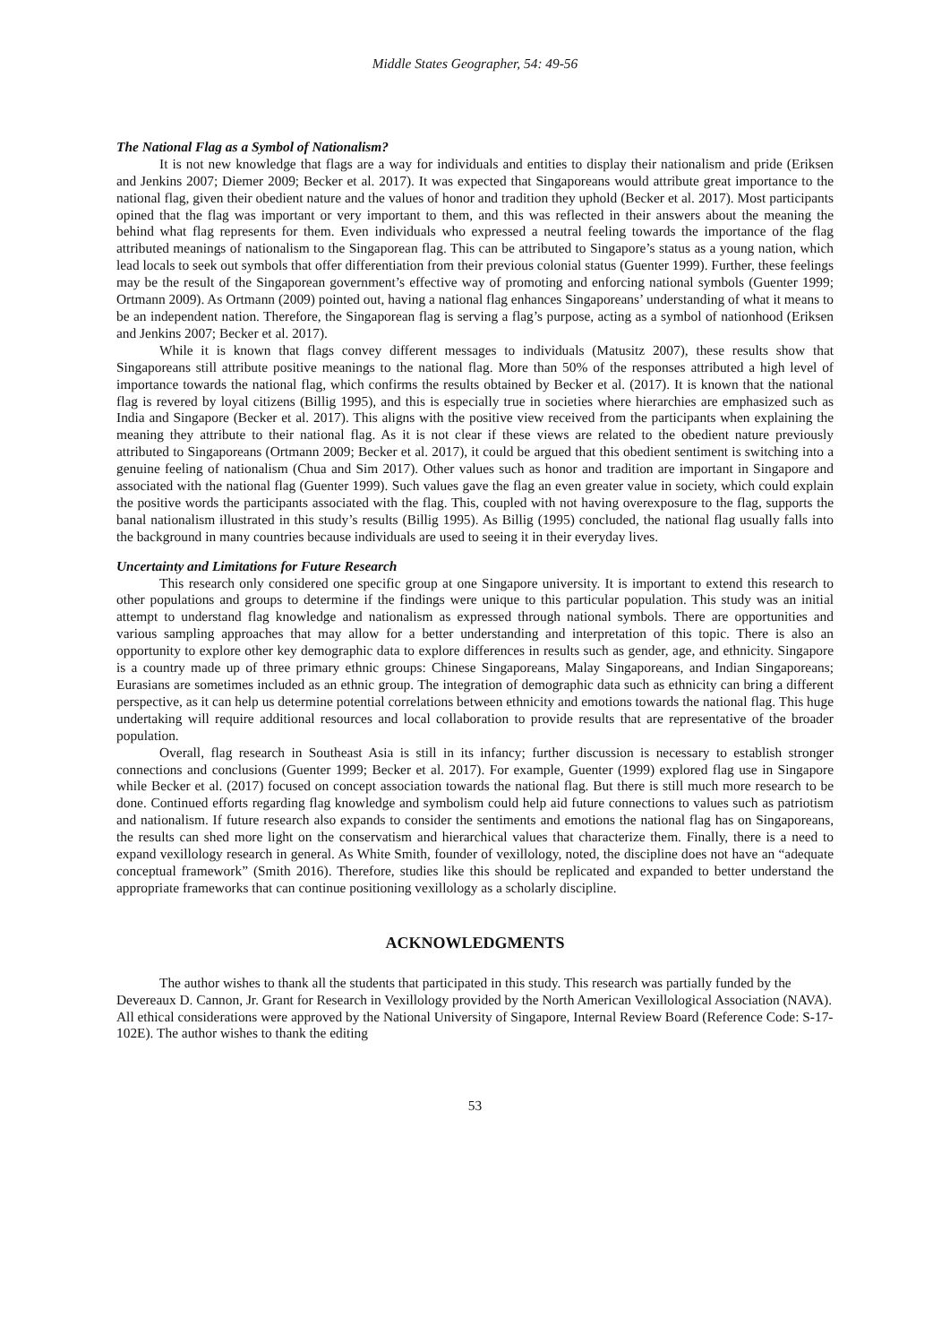Middle States Geographer, 54: 49-56
The National Flag as a Symbol of Nationalism?
It is not new knowledge that flags are a way for individuals and entities to display their nationalism and pride (Eriksen and Jenkins 2007; Diemer 2009; Becker et al. 2017). It was expected that Singaporeans would attribute great importance to the national flag, given their obedient nature and the values of honor and tradition they uphold (Becker et al. 2017). Most participants opined that the flag was important or very important to them, and this was reflected in their answers about the meaning the behind what flag represents for them. Even individuals who expressed a neutral feeling towards the importance of the flag attributed meanings of nationalism to the Singaporean flag. This can be attributed to Singapore’s status as a young nation, which lead locals to seek out symbols that offer differentiation from their previous colonial status (Guenter 1999). Further, these feelings may be the result of the Singaporean government’s effective way of promoting and enforcing national symbols (Guenter 1999; Ortmann 2009). As Ortmann (2009) pointed out, having a national flag enhances Singaporeans’ understanding of what it means to be an independent nation. Therefore, the Singaporean flag is serving a flag’s purpose, acting as a symbol of nationhood (Eriksen and Jenkins 2007; Becker et al. 2017).
While it is known that flags convey different messages to individuals (Matusitz 2007), these results show that Singaporeans still attribute positive meanings to the national flag. More than 50% of the responses attributed a high level of importance towards the national flag, which confirms the results obtained by Becker et al. (2017). It is known that the national flag is revered by loyal citizens (Billig 1995), and this is especially true in societies where hierarchies are emphasized such as India and Singapore (Becker et al. 2017). This aligns with the positive view received from the participants when explaining the meaning they attribute to their national flag. As it is not clear if these views are related to the obedient nature previously attributed to Singaporeans (Ortmann 2009; Becker et al. 2017), it could be argued that this obedient sentiment is switching into a genuine feeling of nationalism (Chua and Sim 2017). Other values such as honor and tradition are important in Singapore and associated with the national flag (Guenter 1999). Such values gave the flag an even greater value in society, which could explain the positive words the participants associated with the flag. This, coupled with not having overexposure to the flag, supports the banal nationalism illustrated in this study’s results (Billig 1995). As Billig (1995) concluded, the national flag usually falls into the background in many countries because individuals are used to seeing it in their everyday lives.
Uncertainty and Limitations for Future Research
This research only considered one specific group at one Singapore university. It is important to extend this research to other populations and groups to determine if the findings were unique to this particular population. This study was an initial attempt to understand flag knowledge and nationalism as expressed through national symbols. There are opportunities and various sampling approaches that may allow for a better understanding and interpretation of this topic. There is also an opportunity to explore other key demographic data to explore differences in results such as gender, age, and ethnicity. Singapore is a country made up of three primary ethnic groups: Chinese Singaporeans, Malay Singaporeans, and Indian Singaporeans; Eurasians are sometimes included as an ethnic group. The integration of demographic data such as ethnicity can bring a different perspective, as it can help us determine potential correlations between ethnicity and emotions towards the national flag. This huge undertaking will require additional resources and local collaboration to provide results that are representative of the broader population.
Overall, flag research in Southeast Asia is still in its infancy; further discussion is necessary to establish stronger connections and conclusions (Guenter 1999; Becker et al. 2017). For example, Guenter (1999) explored flag use in Singapore while Becker et al. (2017) focused on concept association towards the national flag. But there is still much more research to be done. Continued efforts regarding flag knowledge and symbolism could help aid future connections to values such as patriotism and nationalism. If future research also expands to consider the sentiments and emotions the national flag has on Singaporeans, the results can shed more light on the conservatism and hierarchical values that characterize them. Finally, there is a need to expand vexillology research in general. As White Smith, founder of vexillology, noted, the discipline does not have an “adequate conceptual framework” (Smith 2016). Therefore, studies like this should be replicated and expanded to better understand the appropriate frameworks that can continue positioning vexillology as a scholarly discipline.
ACKNOWLEDGMENTS
The author wishes to thank all the students that participated in this study. This research was partially funded by the Devereaux D. Cannon, Jr. Grant for Research in Vexillology provided by the North American Vexillological Association (NAVA). All ethical considerations were approved by the National University of Singapore, Internal Review Board (Reference Code: S-17-102E). The author wishes to thank the editing
53